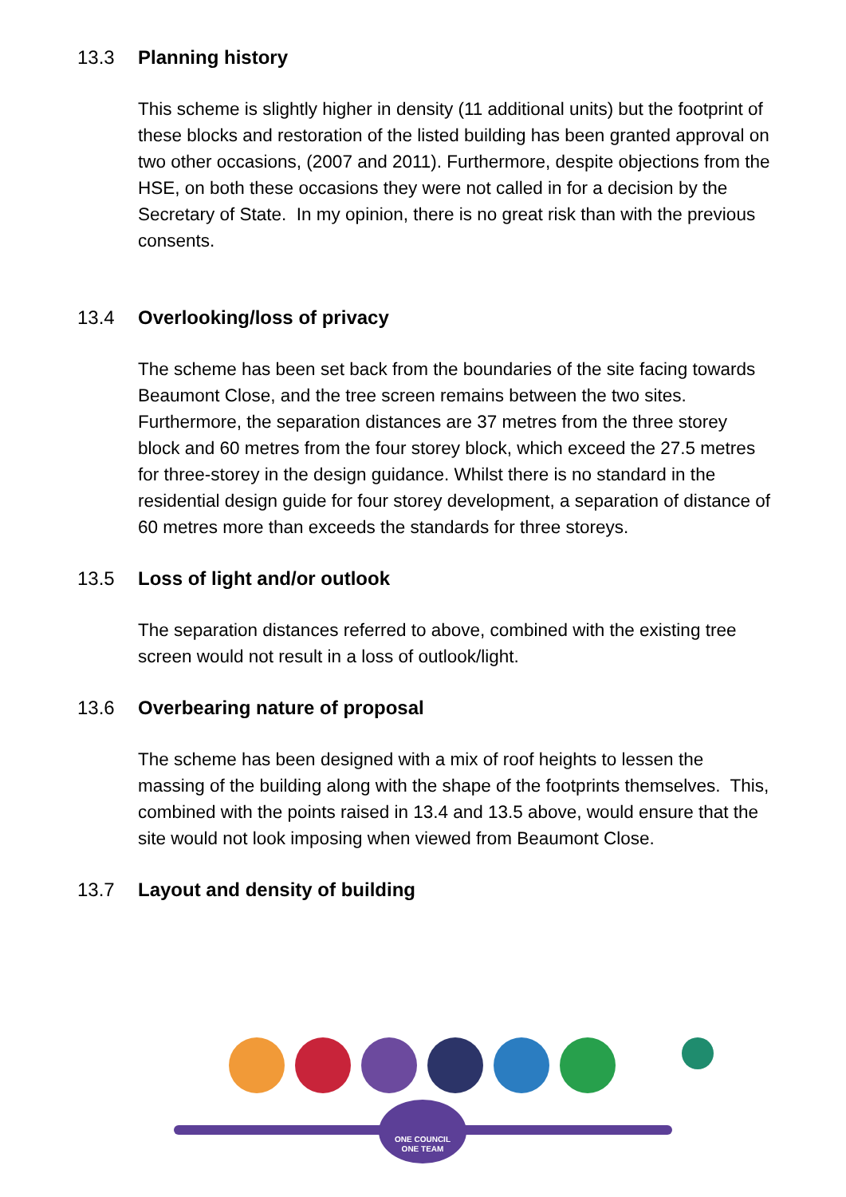13.3 Planning history
This scheme is slightly higher in density (11 additional units) but the footprint of these blocks and restoration of the listed building has been granted approval on two other occasions, (2007 and 2011). Furthermore, despite objections from the HSE, on both these occasions they were not called in for a decision by the Secretary of State. In my opinion, there is no great risk than with the previous consents.
13.4 Overlooking/loss of privacy
The scheme has been set back from the boundaries of the site facing towards Beaumont Close, and the tree screen remains between the two sites. Furthermore, the separation distances are 37 metres from the three storey block and 60 metres from the four storey block, which exceed the 27.5 metres for three-storey in the design guidance. Whilst there is no standard in the residential design guide for four storey development, a separation of distance of 60 metres more than exceeds the standards for three storeys.
13.5 Loss of light and/or outlook
The separation distances referred to above, combined with the existing tree screen would not result in a loss of outlook/light.
13.6 Overbearing nature of proposal
The scheme has been designed with a mix of roof heights to lessen the massing of the building along with the shape of the footprints themselves. This, combined with the points raised in 13.4 and 13.5 above, would ensure that the site would not look imposing when viewed from Beaumont Close.
13.7 Layout and density of building
ONE COUNCIL
ONE TEAM